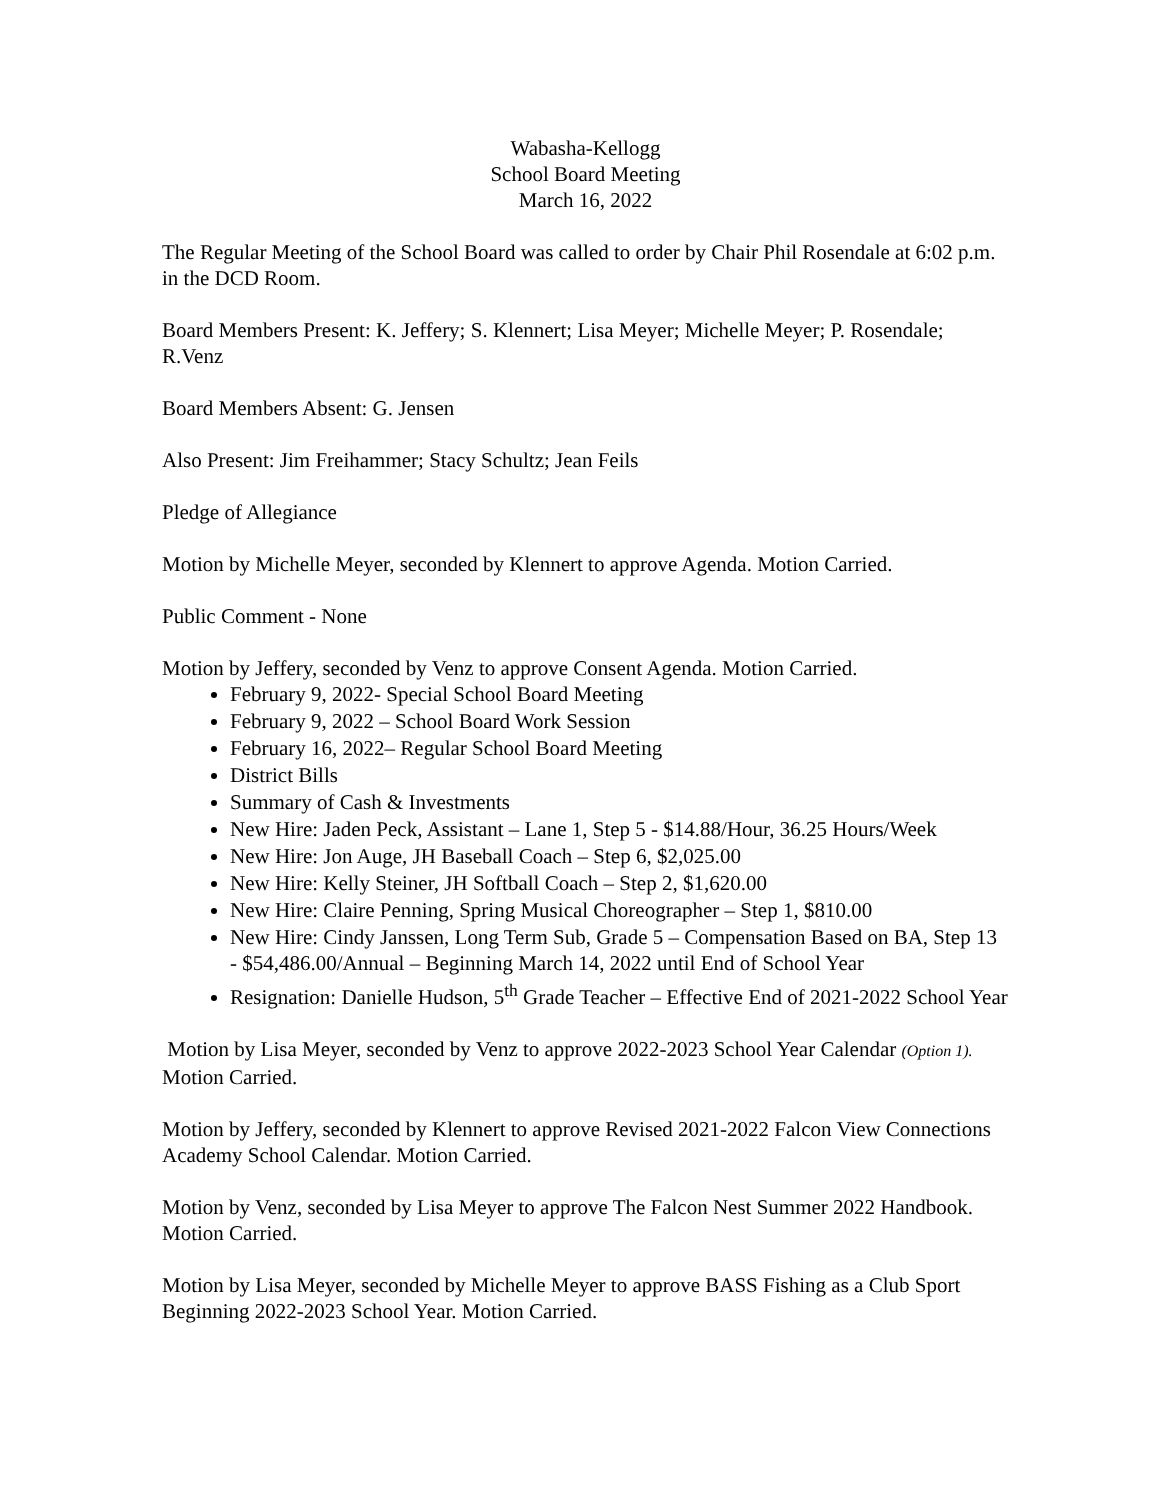Wabasha-Kellogg
School Board Meeting
March 16, 2022
The Regular Meeting of the School Board was called to order by Chair Phil Rosendale at 6:02 p.m. in the DCD Room.
Board Members Present: K. Jeffery; S. Klennert; Lisa Meyer; Michelle Meyer; P. Rosendale; R.Venz
Board Members Absent: G. Jensen
Also Present: Jim Freihammer; Stacy Schultz; Jean Feils
Pledge of Allegiance
Motion by Michelle Meyer, seconded by Klennert to approve Agenda. Motion Carried.
Public Comment - None
Motion by Jeffery, seconded by Venz to approve Consent Agenda. Motion Carried.
February 9, 2022- Special School Board Meeting
February 9, 2022 – School Board Work Session
February 16, 2022– Regular School Board Meeting
District Bills
Summary of Cash & Investments
New Hire: Jaden Peck, Assistant – Lane 1, Step 5 - $14.88/Hour, 36.25 Hours/Week
New Hire: Jon Auge, JH Baseball Coach – Step 6, $2,025.00
New Hire: Kelly Steiner, JH Softball Coach – Step 2, $1,620.00
New Hire: Claire Penning, Spring Musical Choreographer – Step 1, $810.00
New Hire: Cindy Janssen, Long Term Sub, Grade 5 – Compensation Based on BA, Step 13 - $54,486.00/Annual – Beginning March 14, 2022 until End of School Year
Resignation: Danielle Hudson, 5<sup>th</sup> Grade Teacher – Effective End of 2021-2022 School Year
Motion by Lisa Meyer, seconded by Venz to approve 2022-2023 School Year Calendar (Option 1). Motion Carried.
Motion by Jeffery, seconded by Klennert to approve Revised 2021-2022 Falcon View Connections Academy School Calendar. Motion Carried.
Motion by Venz, seconded by Lisa Meyer to approve The Falcon Nest Summer 2022 Handbook. Motion Carried.
Motion by Lisa Meyer, seconded by Michelle Meyer to approve BASS Fishing as a Club Sport Beginning 2022-2023 School Year. Motion Carried.